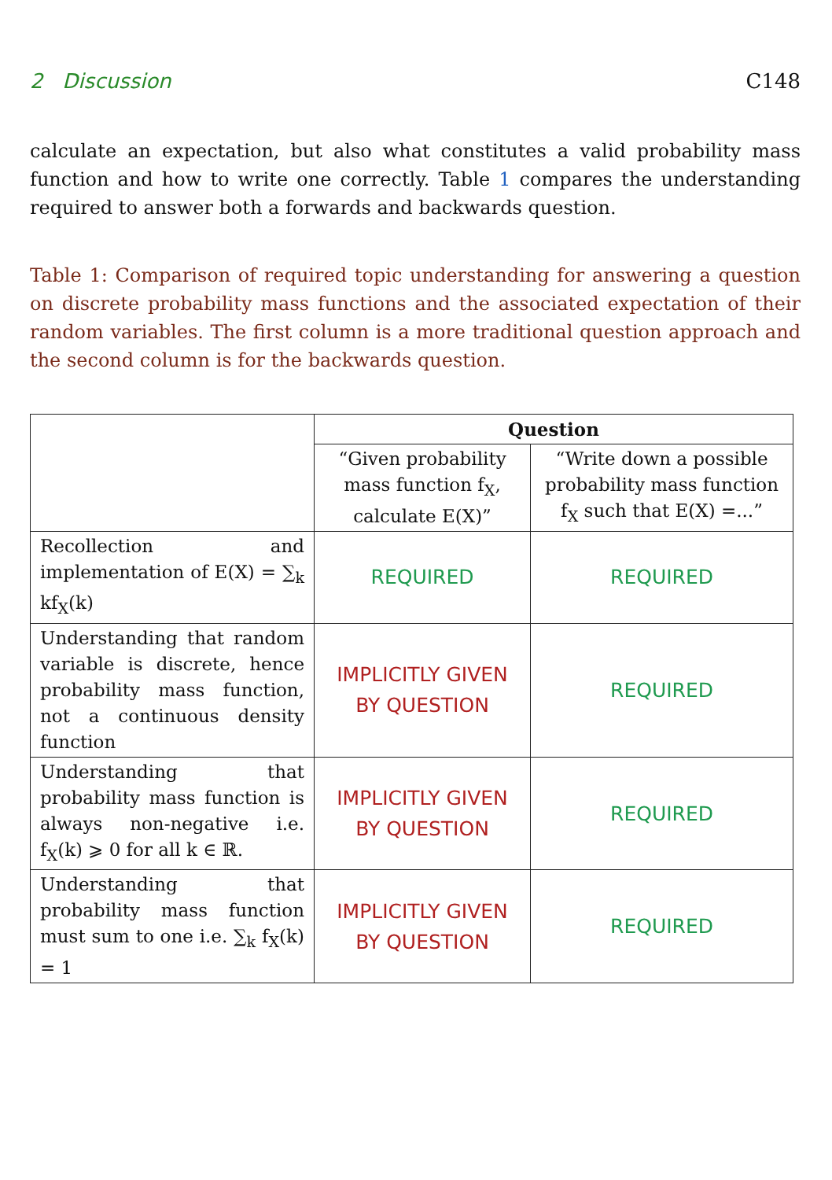2 Discussion C148
calculate an expectation, but also what constitutes a valid probability mass function and how to write one correctly. Table 1 compares the understanding required to answer both a forwards and backwards question.
Table 1: Comparison of required topic understanding for answering a question on discrete probability mass functions and the associated expectation of their random variables. The first column is a more traditional question approach and the second column is for the backwards question.
| | Question | |
| | “Given probability mass function f<sub>X</sub>, calculate E(X)” | “Write down a possible probability mass function f<sub>X</sub> such that E(X) =...” |
| Recollection and implementation of E(X) = ∑<sub>k</sub> kf<sub>X</sub>(k) | REQUIRED | REQUIRED |
| Understanding that random variable is discrete, hence probability mass function, not a continuous density function | IMPLICITLY GIVEN BY QUESTION | REQUIRED |
| Understanding that probability mass function is always non-negative i.e. f<sub>X</sub>(k) ⩾ 0 for all k ∈ ℝ. | IMPLICITLY GIVEN BY QUESTION | REQUIRED |
| Understanding that probability mass function must sum to one i.e. ∑<sub>k</sub> f<sub>X</sub>(k) = 1 | IMPLICITLY GIVEN BY QUESTION | REQUIRED |